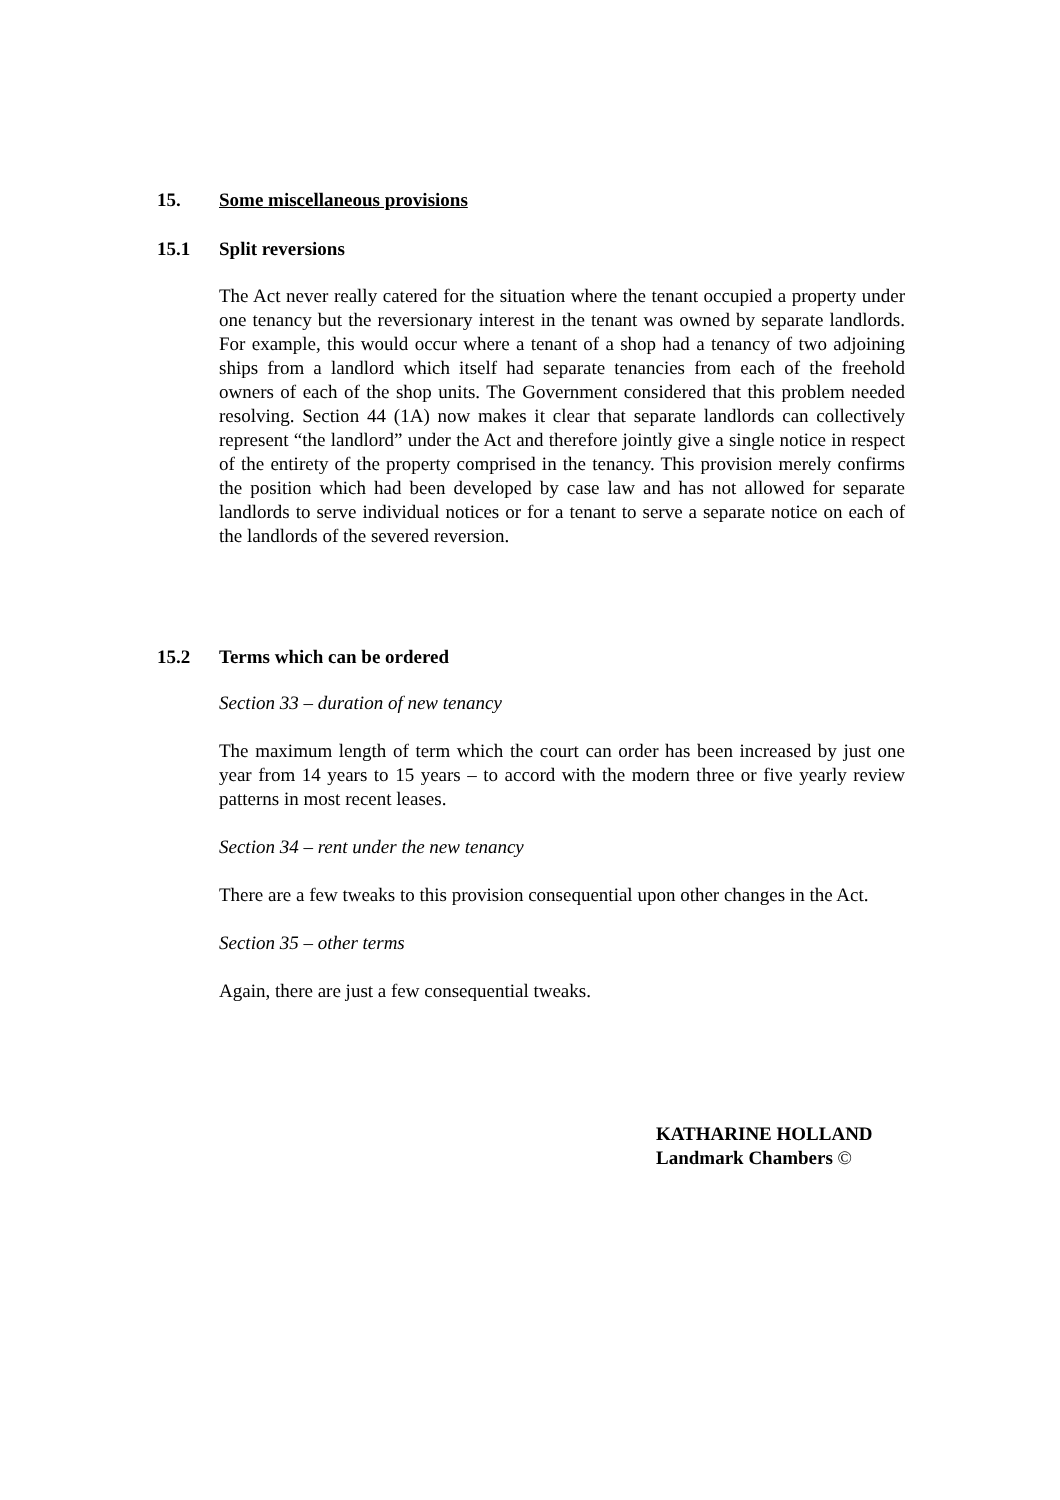15. Some miscellaneous provisions
15.1 Split reversions
The Act never really catered for the situation where the tenant occupied a property under one tenancy but the reversionary interest in the tenant was owned by separate landlords. For example, this would occur where a tenant of a shop had a tenancy of two adjoining ships from a landlord which itself had separate tenancies from each of the freehold owners of each of the shop units. The Government considered that this problem needed resolving. Section 44 (1A) now makes it clear that separate landlords can collectively represent “the landlord” under the Act and therefore jointly give a single notice in respect of the entirety of the property comprised in the tenancy. This provision merely confirms the position which had been developed by case law and has not allowed for separate landlords to serve individual notices or for a tenant to serve a separate notice on each of the landlords of the severed reversion.
15.2 Terms which can be ordered
Section 33 – duration of new tenancy
The maximum length of term which the court can order has been increased by just one year from 14 years to 15 years – to accord with the modern three or five yearly review patterns in most recent leases.
Section 34 – rent under the new tenancy
There are a few tweaks to this provision consequential upon other changes in the Act.
Section 35 – other terms
Again, there are just a few consequential tweaks.
KATHARINE HOLLAND
Landmark Chambers ©